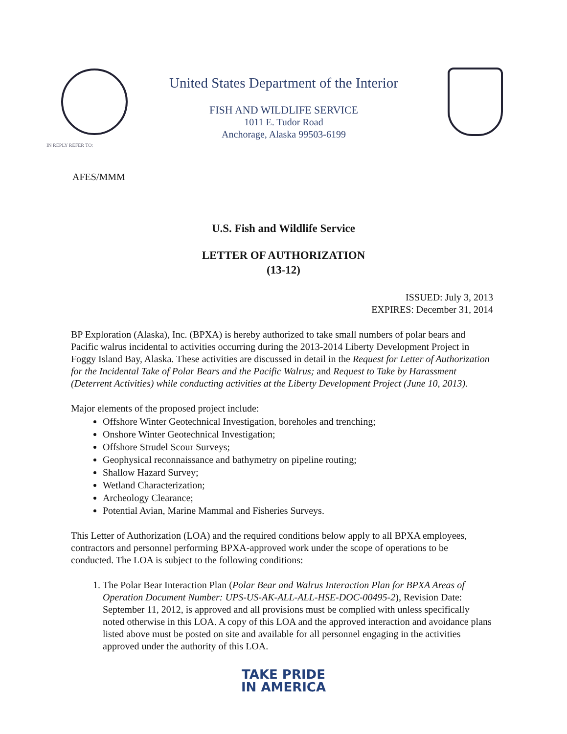IN REPLY REFER TO:
United States Department of the Interior
FISH AND WILDLIFE SERVICE
1011 E. Tudor Road
Anchorage, Alaska 99503-6199
AFES/MMM
U.S. Fish and Wildlife Service
LETTER OF AUTHORIZATION
(13-12)
ISSUED: July 3, 2013
EXPIRES: December 31, 2014
BP Exploration (Alaska), Inc. (BPXA) is hereby authorized to take small numbers of polar bears and Pacific walrus incidental to activities occurring during the 2013-2014 Liberty Development Project in Foggy Island Bay, Alaska. These activities are discussed in detail in the Request for Letter of Authorization for the Incidental Take of Polar Bears and the Pacific Walrus; and Request to Take by Harassment (Deterrent Activities) while conducting activities at the Liberty Development Project (June 10, 2013).
Major elements of the proposed project include:
Offshore Winter Geotechnical Investigation, boreholes and trenching;
Onshore Winter Geotechnical Investigation;
Offshore Strudel Scour Surveys;
Geophysical reconnaissance and bathymetry on pipeline routing;
Shallow Hazard Survey;
Wetland Characterization;
Archeology Clearance;
Potential Avian, Marine Mammal and Fisheries Surveys.
This Letter of Authorization (LOA) and the required conditions below apply to all BPXA employees, contractors and personnel performing BPXA-approved work under the scope of operations to be conducted. The LOA is subject to the following conditions:
1. The Polar Bear Interaction Plan (Polar Bear and Walrus Interaction Plan for BPXA Areas of Operation Document Number: UPS-US-AK-ALL-ALL-HSE-DOC-00495-2), Revision Date: September 11, 2012, is approved and all provisions must be complied with unless specifically noted otherwise in this LOA. A copy of this LOA and the approved interaction and avoidance plans listed above must be posted on site and available for all personnel engaging in the activities approved under the authority of this LOA.
TAKE PRIDE
IN AMERICA